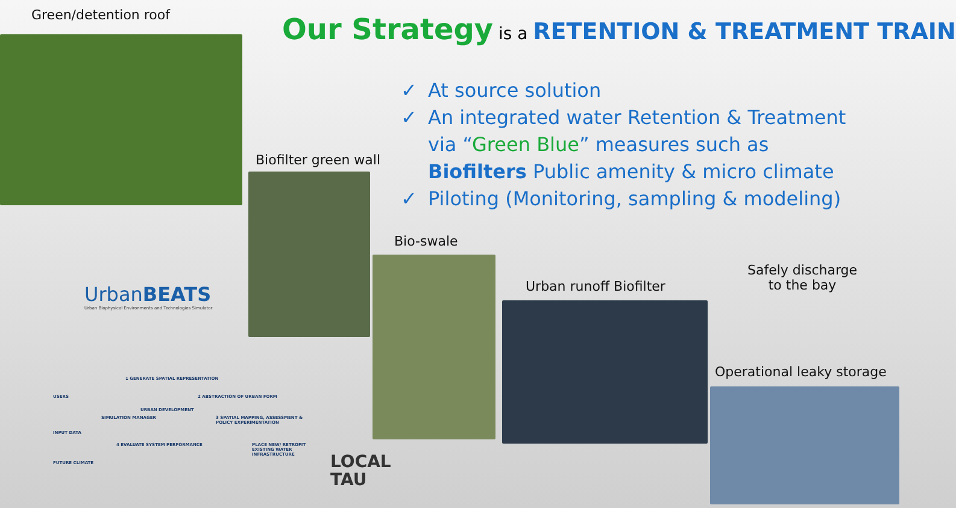Green/detention roof Our Strategy is a RETENTION & TREATMENT TRAIN
✓ At source solution
✓ An integrated water Retention & Treatment via “Green Blue” measures such as Biofilters Public amenity & micro climate
✓ Piloting (Monitoring, sampling & modeling)
Biofilter green wall
Bio-swale
Urban runoff Biofilter
Safely discharge
to the bay
Operational leaky storage
Urban BEATS
Urban Biophysical Environments and Technologies Simulator
1 GENERATE SPATIAL REPRESENTATION
USERS 2 ABSTRACTION OF URBAN FORM
SIMULATION MANAGER
URBAN DEVELOPMENT
INPUT DATA
3 SPATIAL MAPPING, ASSESSMENT & POLICY EXPERIMENTATION
4 EVALUATE SYSTEM PERFORMANCE
PLACE NEW/ RETROFIT EXISTING WATER INFRASTRUCTURE
FUTURE CLIMATE
LOCAL
TAU